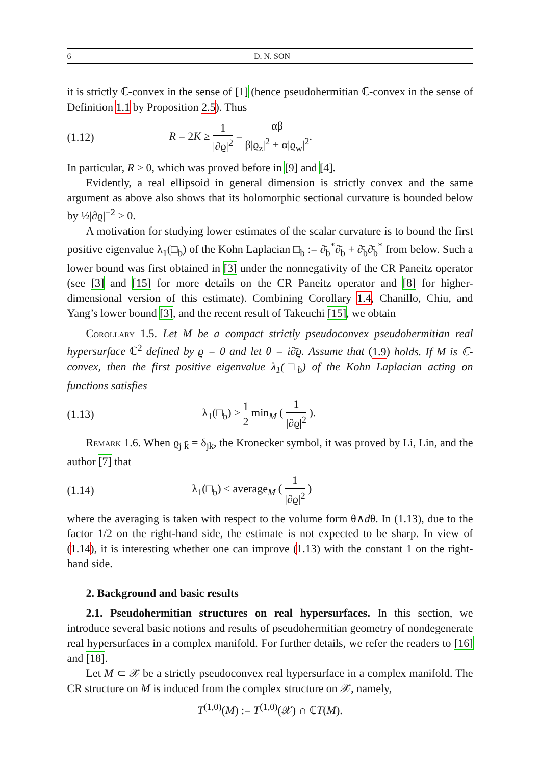6 D. N. SON
it is strictly ℂ-convex in the sense of [1] (hence pseudohermitian ℂ-convex in the sense of Definition 1.1 by Proposition 2.5). Thus
(1.12) R = 2K ≥ 1 |∂ϱ|<sup>2</sup> = αβ β|ϱ<sub>z</sub>|<sup>2</sup> + α|ϱ<sub>w</sub>|<sup>2</sup>.
In particular, R > 0, which was proved before in [9] and [4].
Evidently, a real ellipsoid in general dimension is strictly convex and the same argument as above also shows that its holomorphic sectional curvature is bounded below by ½|∂ϱ|<sup>−2</sup> > 0.
A motivation for studying lower estimates of the scalar curvature is to bound the first positive eigenvalue λ<sub>1</sub>(□<sub>b</sub>) of the Kohn Laplacian □<sub>b</sub> := ∂̄<sub>b</sub><sup>*</sup>∂̄<sub>b</sub> + ∂̄<sub>b</sub>∂̄<sub>b</sub><sup>*</sup> from below. Such a lower bound was first obtained in [3] under the nonnegativity of the CR Paneitz operator (see [3] and [15] for more details on the CR Paneitz operator and [8] for higher-dimensional version of this estimate). Combining Corollary 1.4, Chanillo, Chiu, and Yang’s lower bound [3], and the recent result of Takeuchi [15], we obtain
Corollary 1.5. Let M be a compact strictly pseudoconvex pseudohermitian real hypersurface ℂ<sup>2</sup> defined by ϱ = 0 and let θ = i∂̄ϱ. Assume that (1.9) holds. If M is ℂ-convex, then the first positive eigenvalue λ<sub>1</sub>(□<sub>b</sub>) of the Kohn Laplacian acting on functions satisfies
(1.13) λ<sub>1</sub>(□<sub>b</sub>) ≥ 1 2 min<sub>M</sub> ( 1 |∂ϱ|<sup>2</sup> ).
Remark 1.6. When ϱ<sub>j k̄</sub> = δ<sub>jk</sub>, the Kronecker symbol, it was proved by Li, Lin, and the author [7] that
(1.14) λ<sub>1</sub>(□<sub>b</sub>) ≤ average<sub>M</sub> ( 1 |∂ϱ|<sup>2</sup> )
where the averaging is taken with respect to the volume form θ∧dθ. In (1.13), due to the factor 1/2 on the right-hand side, the estimate is not expected to be sharp. In view of (1.14), it is interesting whether one can improve (1.13) with the constant 1 on the right-hand side.
2. Background and basic results
2.1. Pseudohermitian structures on real hypersurfaces. In this section, we introduce several basic notions and results of pseudohermitian geometry of nondegenerate real hypersurfaces in a complex manifold. For further details, we refer the readers to [16] and [18].
Let M ⊂ 𝒳 be a strictly pseudoconvex real hypersurface in a complex manifold. The CR structure on M is induced from the complex structure on 𝒳, namely,
T<sup>(1,0)</sup>(M) := T<sup>(1,0)</sup>(𝒳) ∩ ℂT(M).